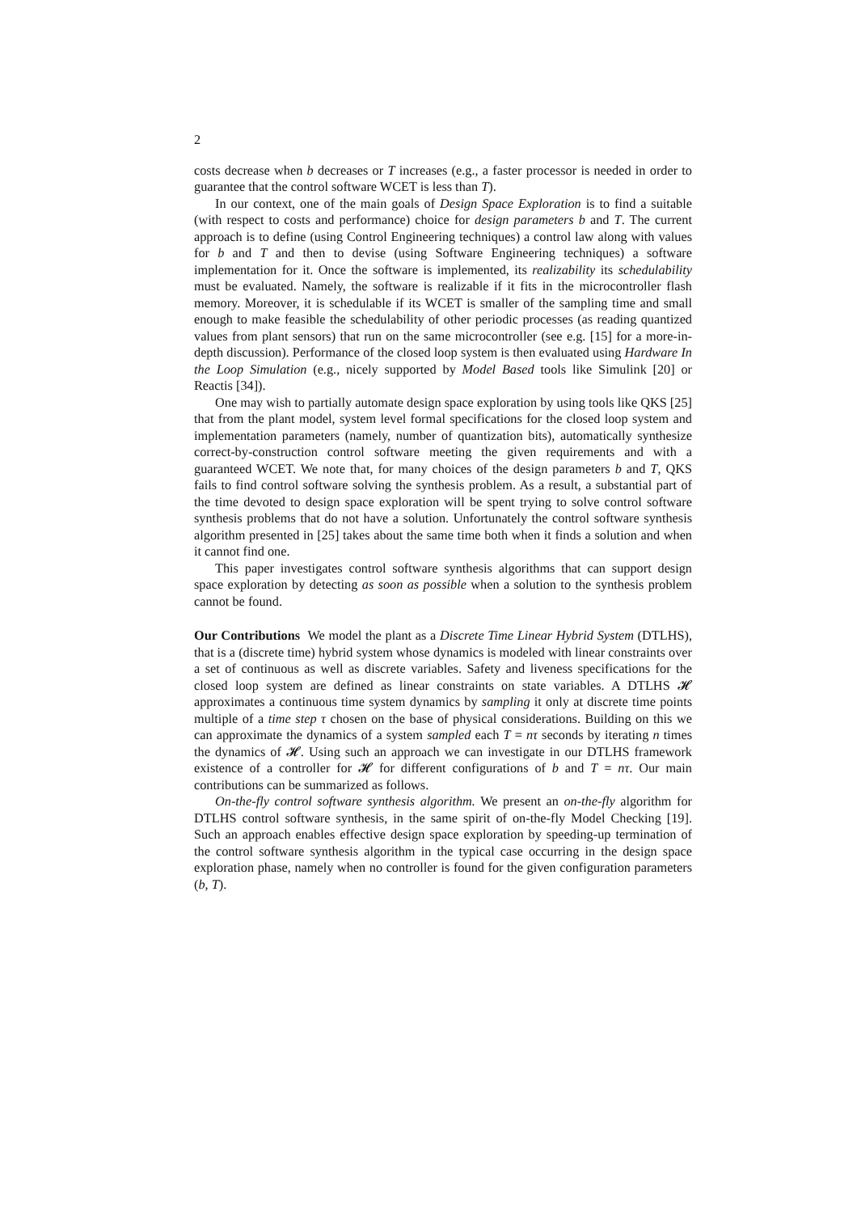2
costs decrease when b decreases or T increases (e.g., a faster processor is needed in order to guarantee that the control software WCET is less than T).
In our context, one of the main goals of Design Space Exploration is to find a suitable (with respect to costs and performance) choice for design parameters b and T. The current approach is to define (using Control Engineering techniques) a control law along with values for b and T and then to devise (using Software Engineering techniques) a software implementation for it. Once the software is implemented, its realizability its schedulability must be evaluated. Namely, the software is realizable if it fits in the microcontroller flash memory. Moreover, it is schedulable if its WCET is smaller of the sampling time and small enough to make feasible the schedulability of other periodic processes (as reading quantized values from plant sensors) that run on the same microcontroller (see e.g. [15] for a more-in-depth discussion). Performance of the closed loop system is then evaluated using Hardware In the Loop Simulation (e.g., nicely supported by Model Based tools like Simulink [20] or Reactis [34]).
One may wish to partially automate design space exploration by using tools like QKS [25] that from the plant model, system level formal specifications for the closed loop system and implementation parameters (namely, number of quantization bits), automatically synthesize correct-by-construction control software meeting the given requirements and with a guaranteed WCET. We note that, for many choices of the design parameters b and T, QKS fails to find control software solving the synthesis problem. As a result, a substantial part of the time devoted to design space exploration will be spent trying to solve control software synthesis problems that do not have a solution. Unfortunately the control software synthesis algorithm presented in [25] takes about the same time both when it finds a solution and when it cannot find one.
This paper investigates control software synthesis algorithms that can support design space exploration by detecting as soon as possible when a solution to the synthesis problem cannot be found.
Our Contributions We model the plant as a Discrete Time Linear Hybrid System (DTLHS), that is a (discrete time) hybrid system whose dynamics is modeled with linear constraints over a set of continuous as well as discrete variables. Safety and liveness specifications for the closed loop system are defined as linear constraints on state variables. A DTLHS 𝓗 approximates a continuous time system dynamics by sampling it only at discrete time points multiple of a time step τ chosen on the base of physical considerations. Building on this we can approximate the dynamics of a system sampled each T = nτ seconds by iterating n times the dynamics of 𝓗. Using such an approach we can investigate in our DTLHS framework existence of a controller for 𝓗 for different configurations of b and T = nτ. Our main contributions can be summarized as follows.
On-the-fly control software synthesis algorithm. We present an on-the-fly algorithm for DTLHS control software synthesis, in the same spirit of on-the-fly Model Checking [19]. Such an approach enables effective design space exploration by speeding-up termination of the control software synthesis algorithm in the typical case occurring in the design space exploration phase, namely when no controller is found for the given configuration parameters (b, T).